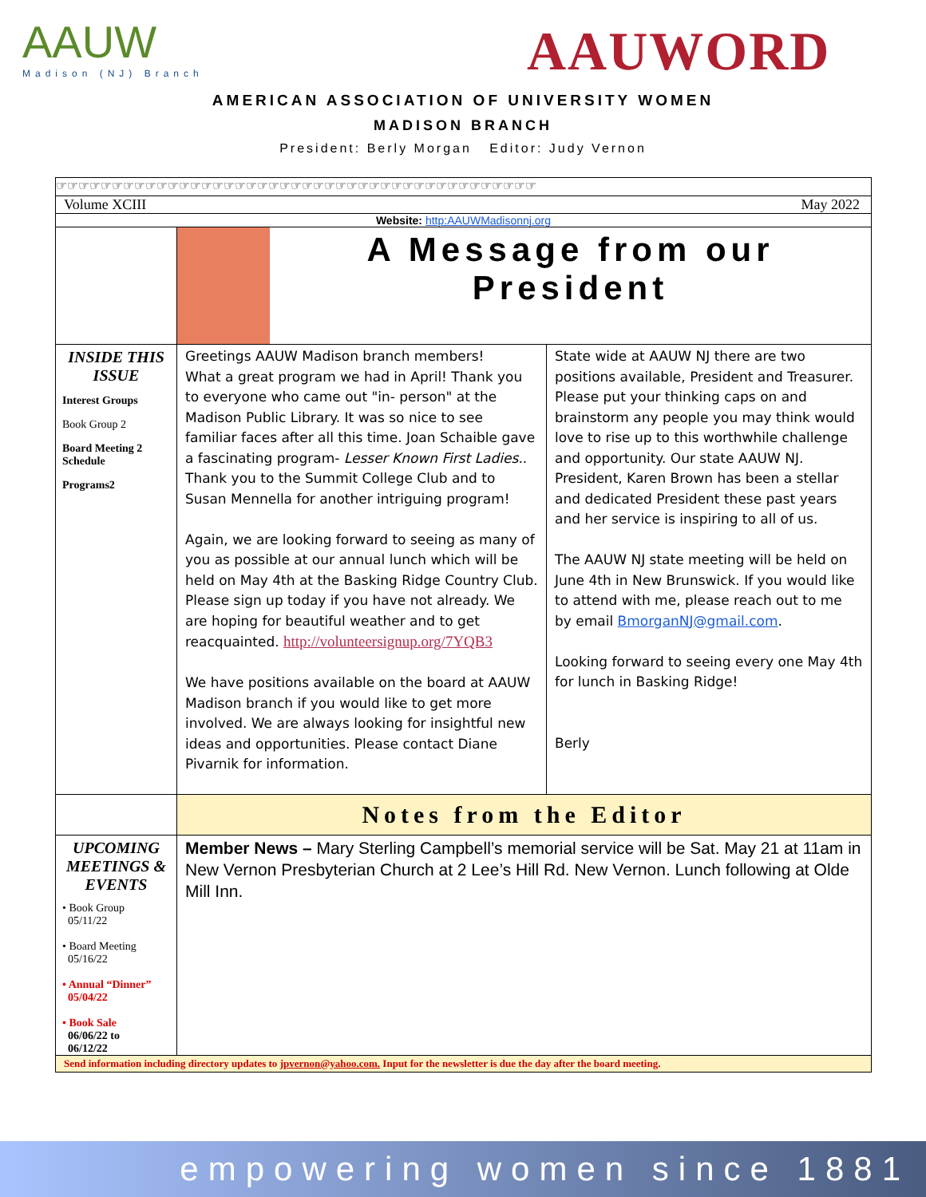AAUW
Madison (NJ) Branch
AAUWORD
AMERICAN ASSOCIATION OF UNIVERSITY WOMEN
MADISON BRANCH
President: Berly Morgan Editor: Judy Vernon
☞☞☞☞☞☞☞☞☞☞☞☞☞☞☞☞☞☞☞☞☞☞☞☞☞☞☞☞☞☞☞☞☞☞☞☞☞☞☞☞☞☞☞
Volume XCIII May 2022
Website: http:AAUWMadisonnj.org
A Message from our President
INSIDE THIS ISSUE
Interest Groups
Book Group 2
Board Meeting 2 Schedule
Programs2
Greetings AAUW Madison branch members!
What a great program we had in April! Thank you to everyone who came out "in- person" at the Madison Public Library. It was so nice to see familiar faces after all this time. Joan Schaible gave a fascinating program- Lesser Known First Ladies.. Thank you to the Summit College Club and to Susan Mennella for another intriguing program!
Again, we are looking forward to seeing as many of you as possible at our annual lunch which will be held on May 4th at the Basking Ridge Country Club. Please sign up today if you have not already. We are hoping for beautiful weather and to get reacquainted. http://volunteersignup.org/7YQB3
We have positions available on the board at AAUW Madison branch if you would like to get more involved. We are always looking for insightful new ideas and opportunities. Please contact Diane Pivarnik for information.
State wide at AAUW NJ there are two positions available, President and Treasurer. Please put your thinking caps on and brainstorm any people you may think would love to rise up to this worthwhile challenge and opportunity. Our state AAUW NJ. President, Karen Brown has been a stellar and dedicated President these past years and her service is inspiring to all of us.
The AAUW NJ state meeting will be held on June 4th in New Brunswick. If you would like to attend with me, please reach out to me by email BmorganNJ@gmail.com.
Looking forward to seeing every one May 4th for lunch in Basking Ridge!
Berly
Notes from the Editor
UPCOMING MEETINGS & EVENTS
• Book Group
05/11/22
• Board Meeting
05/16/22
• Annual “Dinner”
05/04/22
• Book Sale
06/06/22 to
06/12/22
Member News – Mary Sterling Campbell’s memorial service will be Sat. May 21 at 11am in New Vernon Presbyterian Church at 2 Lee’s Hill Rd. New Vernon. Lunch following at Olde Mill Inn.
Send information including directory updates to jpvernon@yahoo.com. Input for the newsletter is due the day after the board meeting.
empowering women since 1881